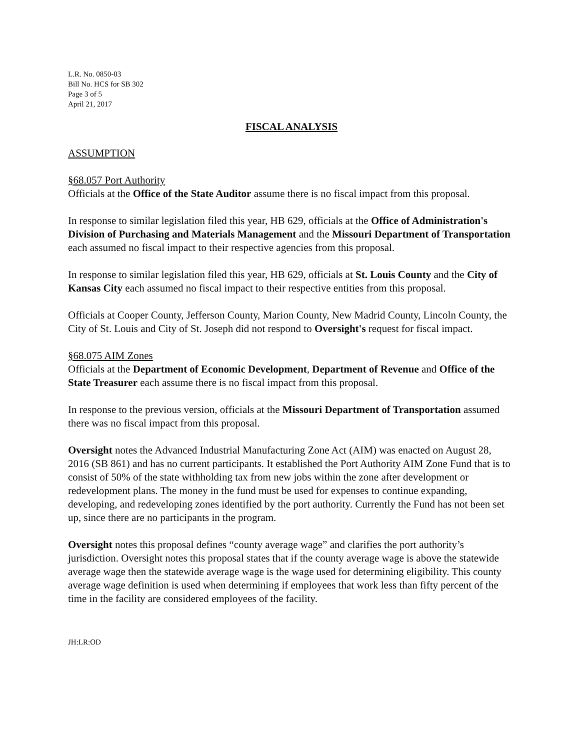L.R. No. 0850-03
Bill No. HCS for SB 302
Page 3 of 5
April 21, 2017
FISCAL ANALYSIS
ASSUMPTION
§68.057 Port Authority
Officials at the Office of the State Auditor assume there is no fiscal impact from this proposal.
In response to similar legislation filed this year, HB 629, officials at the Office of Administration's Division of Purchasing and Materials Management and the Missouri Department of Transportation each assumed no fiscal impact to their respective agencies from this proposal.
In response to similar legislation filed this year, HB 629, officials at St. Louis County and the City of Kansas City each assumed no fiscal impact to their respective entities from this proposal.
Officials at Cooper County, Jefferson County, Marion County, New Madrid County, Lincoln County, the City of St. Louis and City of St. Joseph did not respond to Oversight's request for fiscal impact.
§68.075 AIM Zones
Officials at the Department of Economic Development, Department of Revenue and Office of the State Treasurer each assume there is no fiscal impact from this proposal.
In response to the previous version, officials at the Missouri Department of Transportation assumed there was no fiscal impact from this proposal.
Oversight notes the Advanced Industrial Manufacturing Zone Act (AIM) was enacted on August 28, 2016 (SB 861) and has no current participants. It established the Port Authority AIM Zone Fund that is to consist of 50% of the state withholding tax from new jobs within the zone after development or redevelopment plans. The money in the fund must be used for expenses to continue expanding, developing, and redeveloping zones identified by the port authority. Currently the Fund has not been set up, since there are no participants in the program.
Oversight notes this proposal defines “county average wage” and clarifies the port authority’s jurisdiction. Oversight notes this proposal states that if the county average wage is above the statewide average wage then the statewide average wage is the wage used for determining eligibility. This county average wage definition is used when determining if employees that work less than fifty percent of the time in the facility are considered employees of the facility.
JH:LR:OD